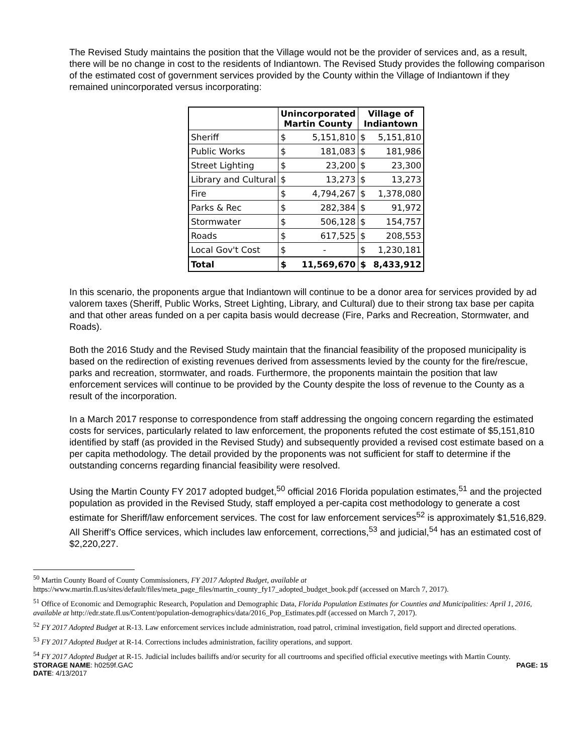The Revised Study maintains the position that the Village would not be the provider of services and, as a result, there will be no change in cost to the residents of Indiantown. The Revised Study provides the following comparison of the estimated cost of government services provided by the County within the Village of Indiantown if they remained unincorporated versus incorporating:
| | Unincorporated Martin County | | Village of Indiantown | |
| --- | --- | --- | --- | --- |
| Sheriff | $ | 5,151,810 | $ | 5,151,810 |
| Public Works | $ | 181,083 | $ | 181,986 |
| Street Lighting | $ | 23,200 | $ | 23,300 |
| Library and Cultural | $ | 13,273 | $ | 13,273 |
| Fire | $ | 4,794,267 | $ | 1,378,080 |
| Parks & Rec | $ | 282,384 | $ | 91,972 |
| Stormwater | $ | 506,128 | $ | 154,757 |
| Roads | $ | 617,525 | $ | 208,553 |
| Local Gov't Cost | $ | - | $ | 1,230,181 |
| Total | $ | 11,569,670 | $ | 8,433,912 |
In this scenario, the proponents argue that Indiantown will continue to be a donor area for services provided by ad valorem taxes (Sheriff, Public Works, Street Lighting, Library, and Cultural) due to their strong tax base per capita and that other areas funded on a per capita basis would decrease (Fire, Parks and Recreation, Stormwater, and Roads).
Both the 2016 Study and the Revised Study maintain that the financial feasibility of the proposed municipality is based on the redirection of existing revenues derived from assessments levied by the county for the fire/rescue, parks and recreation, stormwater, and roads. Furthermore, the proponents maintain the position that law enforcement services will continue to be provided by the County despite the loss of revenue to the County as a result of the incorporation.
In a March 2017 response to correspondence from staff addressing the ongoing concern regarding the estimated costs for services, particularly related to law enforcement, the proponents refuted the cost estimate of $5,151,810 identified by staff (as provided in the Revised Study) and subsequently provided a revised cost estimate based on a per capita methodology. The detail provided by the proponents was not sufficient for staff to determine if the outstanding concerns regarding financial feasibility were resolved.
Using the Martin County FY 2017 adopted budget,<sup>50</sup> official 2016 Florida population estimates,<sup>51</sup> and the projected population as provided in the Revised Study, staff employed a per-capita cost methodology to generate a cost estimate for Sheriff/law enforcement services. The cost for law enforcement services<sup>52</sup> is approximately $1,516,829. All Sheriff’s Office services, which includes law enforcement, corrections,<sup>53</sup> and judicial,<sup>54</sup> has an estimated cost of $2,220,227.
<sup>50</sup> Martin County Board of County Commissioners, FY 2017 Adopted Budget, available at https://www.martin.fl.us/sites/default/files/meta_page_files/martin_county_fy17_adopted_budget_book.pdf (accessed on March 7, 2017).
<sup>51</sup> Office of Economic and Demographic Research, Population and Demographic Data, Florida Population Estimates for Counties and Municipalities: April 1, 2016, available at http://edr.state.fl.us/Content/population-demographics/data/2016_Pop_Estimates.pdf (accessed on March 7, 2017).
<sup>52</sup> FY 2017 Adopted Budget at R-13. Law enforcement services include administration, road patrol, criminal investigation, field support and directed operations.
<sup>53</sup> FY 2017 Adopted Budget at R-14. Corrections includes administration, facility operations, and support.
<sup>54</sup> FY 2017 Adopted Budget at R-15. Judicial includes bailiffs and/or security for all courtrooms and specified official executive meetings with Martin County.
STORAGE NAME: h0259f.GAC PAGE: 15
DATE: 4/13/2017